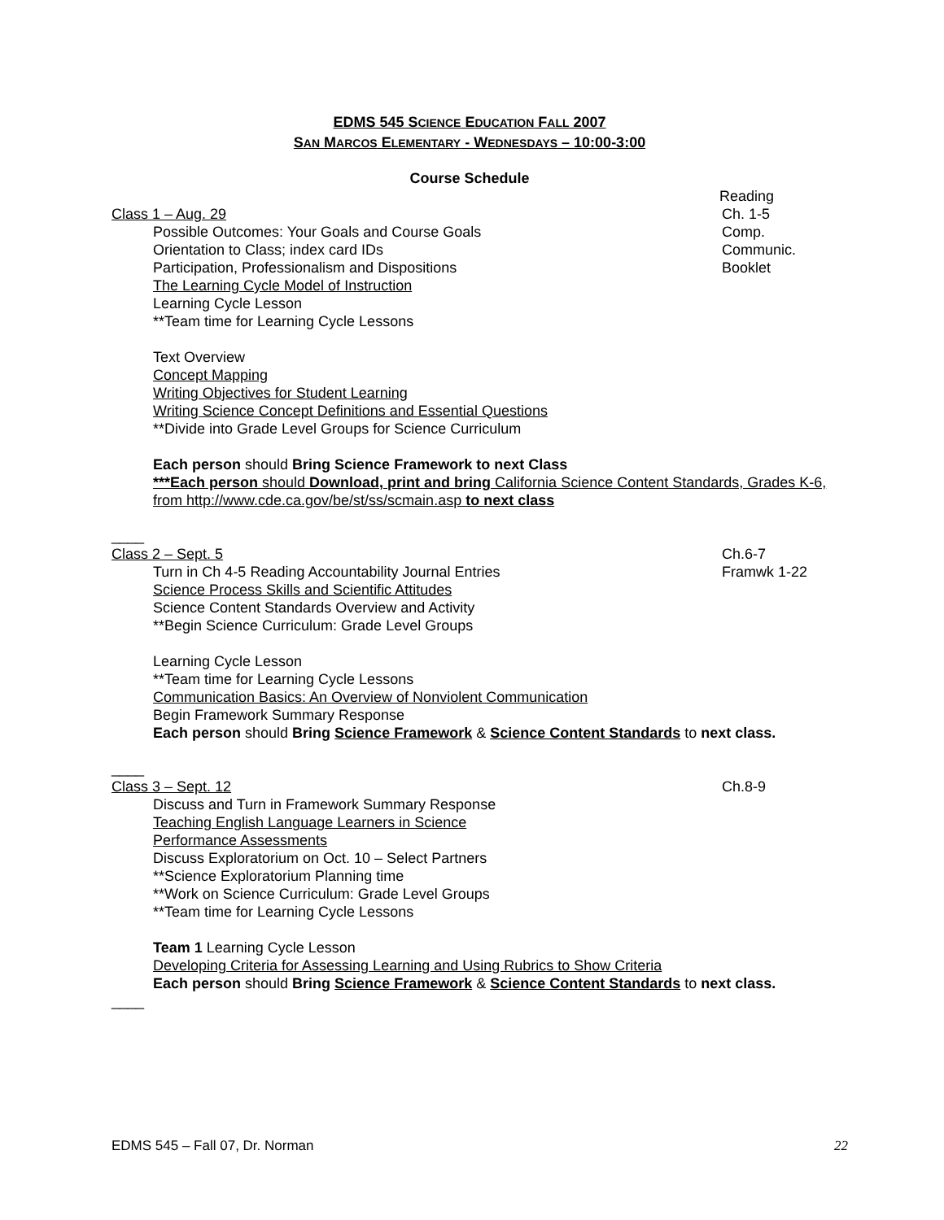EDMS 545 SCIENCE EDUCATION FALL 2007
SAN MARCOS ELEMENTARY - WEDNESDAYS – 10:00-3:00
Course Schedule
Reading
Class 1 – Aug. 29 Ch. 1-5
Possible Outcomes: Your Goals and Course Goals
Comp.
Orientation to Class; index card IDs
Communic.
Participation, Professionalism and Dispositions
Booklet
The Learning Cycle Model of Instruction
Learning Cycle Lesson
**Team time for Learning Cycle Lessons
Text Overview
Concept Mapping
Writing Objectives for Student Learning
Writing Science Concept Definitions and Essential Questions
**Divide into Grade Level Groups for Science Curriculum
Each person should Bring Science Framework to next Class
***Each person should Download, print and bring California Science Content Standards, Grades K-6, from http://www.cde.ca.gov/be/st/ss/scmain.asp to next class
____
Class 2 – Sept. 5 Ch.6-7
Turn in Ch 4-5 Reading Accountability Journal Entries
Framwk 1-22
Science Process Skills and Scientific Attitudes
Science Content Standards Overview and Activity
**Begin Science Curriculum: Grade Level Groups
Learning Cycle Lesson
**Team time for Learning Cycle Lessons
Communication Basics: An Overview of Nonviolent Communication
Begin Framework Summary Response
Each person should Bring Science Framework & Science Content Standards to next class.
____
Class 3 – Sept. 12 Ch.8-9
Discuss and Turn in Framework Summary Response
Teaching English Language Learners in Science
Performance Assessments
Discuss Exploratorium on Oct. 10 – Select Partners
**Science Exploratorium Planning time
**Work on Science Curriculum: Grade Level Groups
**Team time for Learning Cycle Lessons
Team 1 Learning Cycle Lesson
Developing Criteria for Assessing Learning and Using Rubrics to Show Criteria
Each person should Bring Science Framework & Science Content Standards to next class.
____
EDMS 545 – Fall 07, Dr. Norman 22